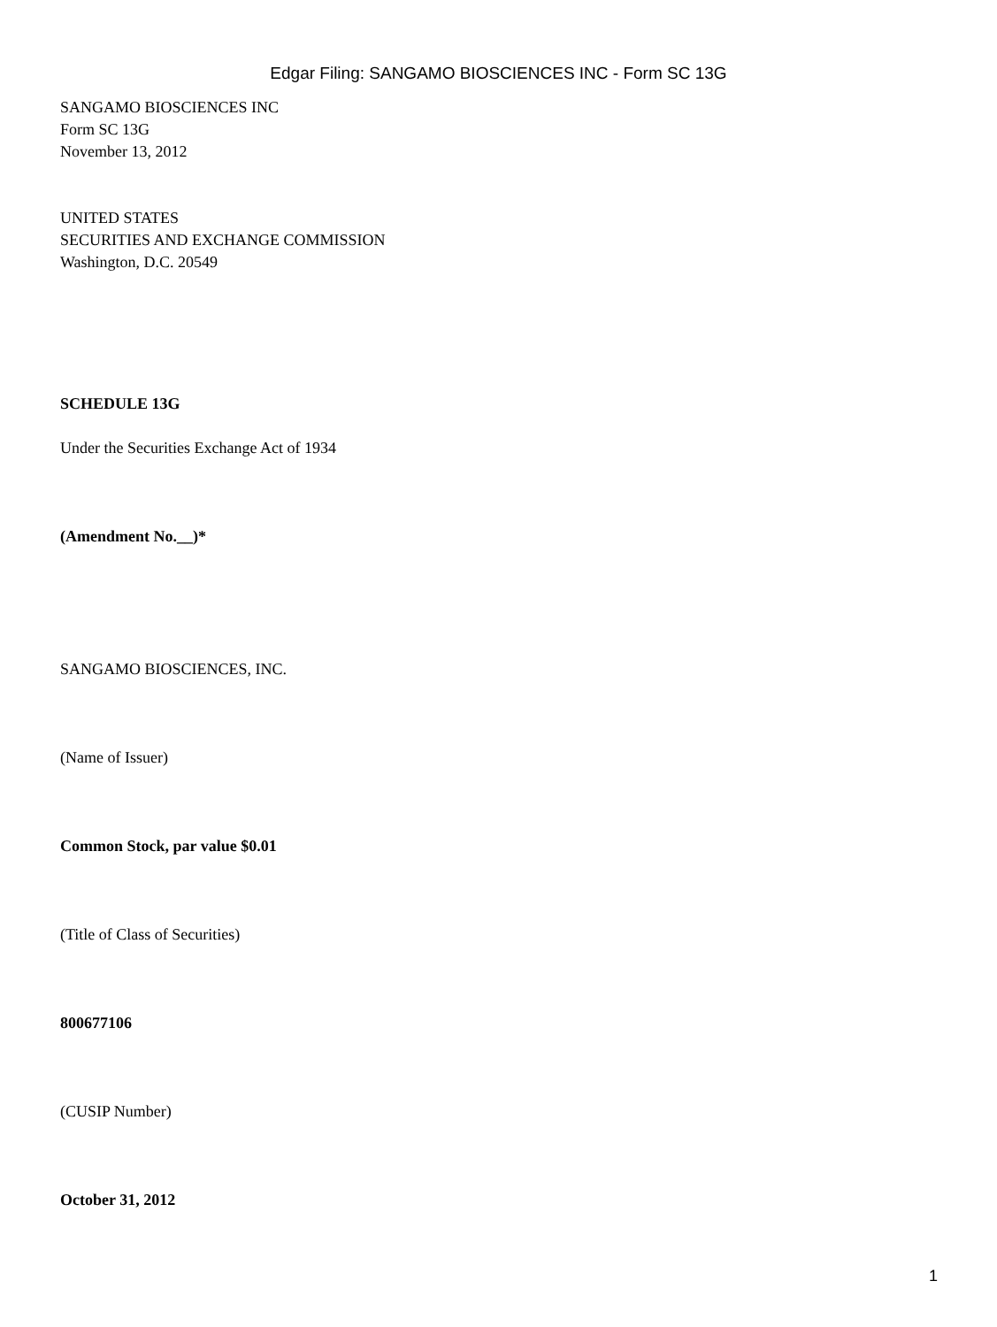Edgar Filing: SANGAMO BIOSCIENCES INC - Form SC 13G
SANGAMO BIOSCIENCES INC
Form SC 13G
November 13, 2012
UNITED STATES
SECURITIES AND EXCHANGE COMMISSION
Washington, D.C. 20549
SCHEDULE 13G
Under the Securities Exchange Act of 1934
(Amendment No.__)*
SANGAMO BIOSCIENCES, INC.
(Name of Issuer)
Common Stock, par value $0.01
(Title of Class of Securities)
800677106
(CUSIP Number)
October 31, 2012
1